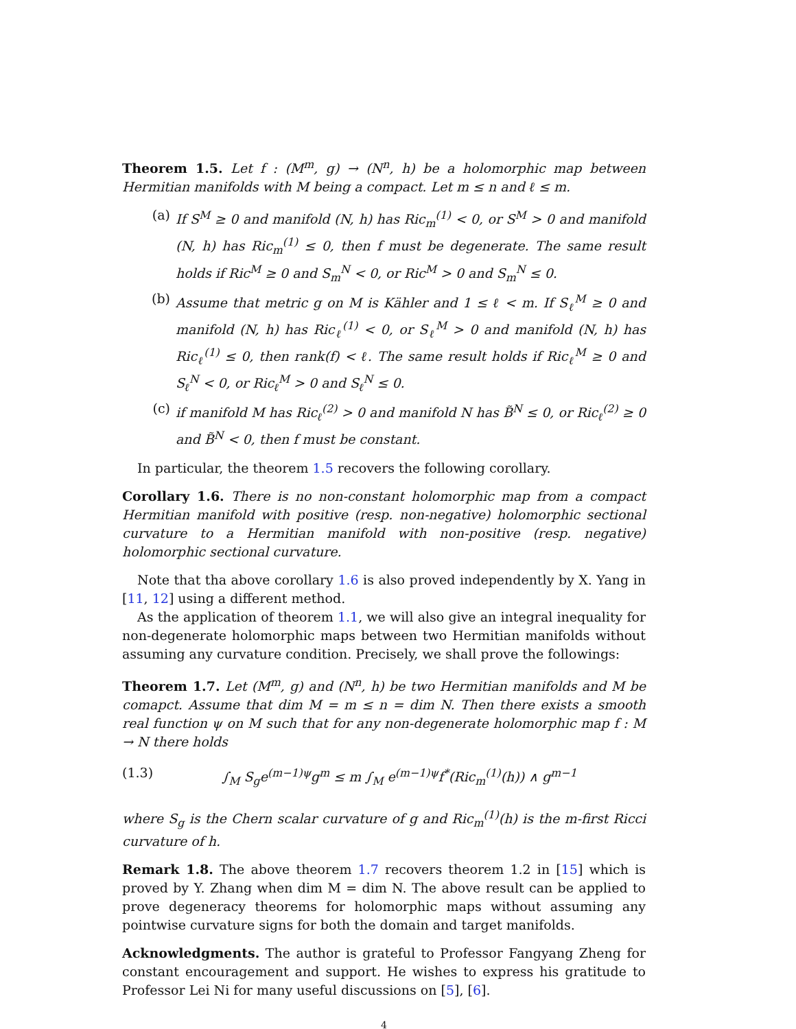Theorem 1.5. Let f : (M<sup>m</sup>, g) → (N<sup>n</sup>, h) be a holomorphic map between Hermitian manifolds with M being a compact. Let m ≤ n and ℓ ≤ m.
(a) If S<sup>M</sup> ≥ 0 and manifold (N, h) has Ric<sub>m</sub><sup>(1)</sup> < 0, or S<sup>M</sup> > 0 and manifold (N, h) has Ric<sub>m</sub><sup>(1)</sup> ≤ 0, then f must be degenerate. The same result holds if Ric<sup>M</sup> ≥ 0 and S<sub>m</sub><sup>N</sup> < 0, or Ric<sup>M</sup> > 0 and S<sub>m</sub><sup>N</sup> ≤ 0.
(b) Assume that metric g on M is Kähler and 1 ≤ ℓ < m. If S<sub>ℓ</sub><sup>M</sup> ≥ 0 and manifold (N, h) has Ric<sub>ℓ</sub><sup>(1)</sup> < 0, or S<sub>ℓ</sub><sup>M</sup> > 0 and manifold (N, h) has Ric<sub>ℓ</sub><sup>(1)</sup> ≤ 0, then rank(f) < ℓ. The same result holds if Ric<sub>ℓ</sub><sup>M</sup> ≥ 0 and S<sub>ℓ</sub><sup>N</sup> < 0, or Ric<sub>ℓ</sub><sup>M</sup> > 0 and S<sub>ℓ</sub><sup>N</sup> ≤ 0.
(c) if manifold M has Ric<sub>ℓ</sub><sup>(2)</sup> > 0 and manifold N has B̃<sup>N</sup> ≤ 0, or Ric<sub>ℓ</sub><sup>(2)</sup> ≥ 0 and B̃<sup>N</sup> < 0, then f must be constant.
In particular, the theorem 1.5 recovers the following corollary.
Corollary 1.6. There is no non-constant holomorphic map from a compact Hermitian manifold with positive (resp. non-negative) holomorphic sectional curvature to a Hermitian manifold with non-positive (resp. negative) holomorphic sectional curvature.
Note that tha above corollary 1.6 is also proved independently by X. Yang in [11, 12] using a different method.
As the application of theorem 1.1, we will also give an integral inequality for non-degenerate holomorphic maps between two Hermitian manifolds without assuming any curvature condition. Precisely, we shall prove the followings:
Theorem 1.7. Let (M<sup>m</sup>, g) and (N<sup>n</sup>, h) be two Hermitian manifolds and M be comapct. Assume that dim M = m ≤ n = dim N. Then there exists a smooth real function ψ on M such that for any non-degenerate holomorphic map f : M → N there holds
(1.3) ∫<sub>M</sub> S<sub>g</sub>e<sup>(m−1)ψ</sup>g<sup>m</sup> ≤ m ∫<sub>M</sub> e<sup>(m−1)ψ</sup>f<sup>*</sup>(Ric<sub>m</sub><sup>(1)</sup>(h)) ∧ g<sup>m−1</sup>
where S<sub>g</sub> is the Chern scalar curvature of g and Ric<sub>m</sub><sup>(1)</sup>(h) is the m-first Ricci curvature of h.
Remark 1.8. The above theorem 1.7 recovers theorem 1.2 in [15] which is proved by Y. Zhang when dim M = dim N. The above result can be applied to prove degeneracy theorems for holomorphic maps without assuming any pointwise curvature signs for both the domain and target manifolds.
Acknowledgments. The author is grateful to Professor Fangyang Zheng for constant encouragement and support. He wishes to express his gratitude to Professor Lei Ni for many useful discussions on [5], [6].
4